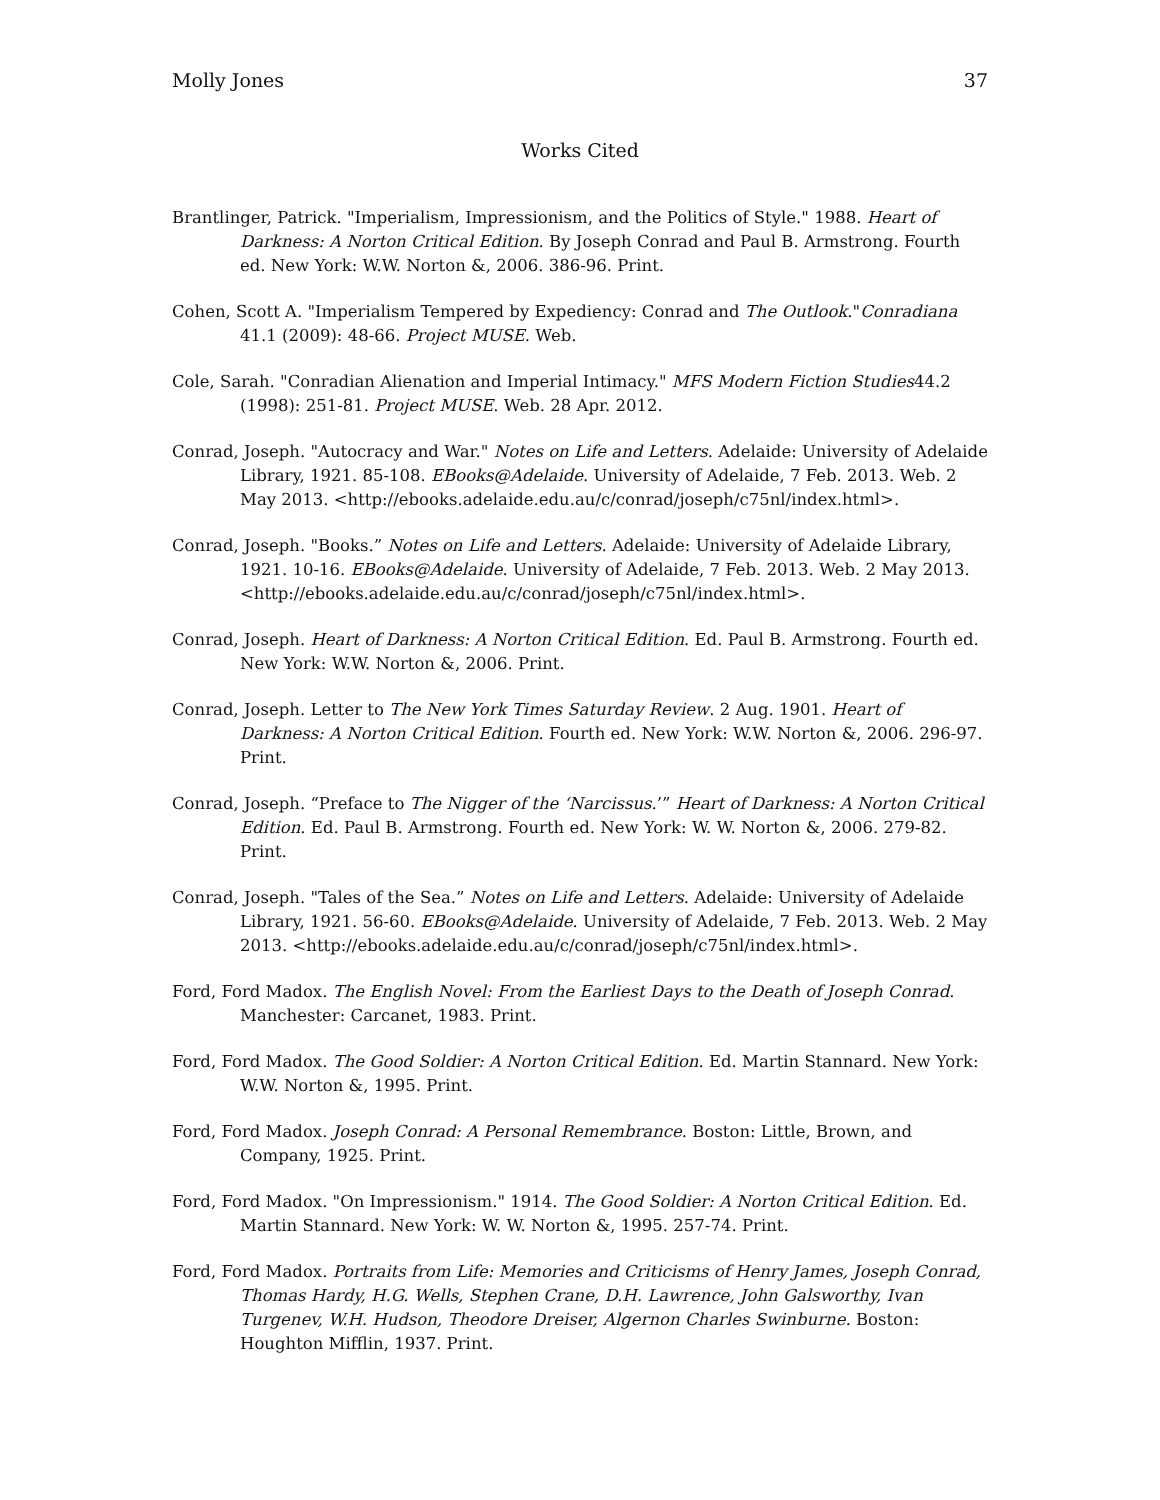Molly Jones 37
Works Cited
Brantlinger, Patrick. "Imperialism, Impressionism, and the Politics of Style." 1988. Heart of Darkness: A Norton Critical Edition. By Joseph Conrad and Paul B. Armstrong. Fourth ed. New York: W.W. Norton &, 2006. 386-96. Print.
Cohen, Scott A. "Imperialism Tempered by Expediency: Conrad and The Outlook."Conradiana 41.1 (2009): 48-66. Project MUSE. Web.
Cole, Sarah. "Conradian Alienation and Imperial Intimacy." MFS Modern Fiction Studies44.2 (1998): 251-81. Project MUSE. Web. 28 Apr. 2012.
Conrad, Joseph. "Autocracy and War." Notes on Life and Letters. Adelaide: University of Adelaide Library, 1921. 85-108. EBooks@Adelaide. University of Adelaide, 7 Feb. 2013. Web. 2 May 2013. <http://ebooks.adelaide.edu.au/c/conrad/joseph/c75nl/index.html>.
Conrad, Joseph. "Books.” Notes on Life and Letters. Adelaide: University of Adelaide Library, 1921. 10-16. EBooks@Adelaide. University of Adelaide, 7 Feb. 2013. Web. 2 May 2013. <http://ebooks.adelaide.edu.au/c/conrad/joseph/c75nl/index.html>.
Conrad, Joseph. Heart of Darkness: A Norton Critical Edition. Ed. Paul B. Armstrong. Fourth ed. New York: W.W. Norton &, 2006. Print.
Conrad, Joseph. Letter to The New York Times Saturday Review. 2 Aug. 1901. Heart of Darkness: A Norton Critical Edition. Fourth ed. New York: W.W. Norton &, 2006. 296-97. Print.
Conrad, Joseph. “Preface to The Nigger of the ‘Narcissus.’” Heart of Darkness: A Norton Critical Edition. Ed. Paul B. Armstrong. Fourth ed. New York: W. W. Norton &, 2006. 279-82. Print.
Conrad, Joseph. "Tales of the Sea.” Notes on Life and Letters. Adelaide: University of Adelaide Library, 1921. 56-60. EBooks@Adelaide. University of Adelaide, 7 Feb. 2013. Web. 2 May 2013. <http://ebooks.adelaide.edu.au/c/conrad/joseph/c75nl/index.html>.
Ford, Ford Madox. The English Novel: From the Earliest Days to the Death of Joseph Conrad. Manchester: Carcanet, 1983. Print.
Ford, Ford Madox. The Good Soldier: A Norton Critical Edition. Ed. Martin Stannard. New York: W.W. Norton &, 1995. Print.
Ford, Ford Madox. Joseph Conrad: A Personal Remembrance. Boston: Little, Brown, and Company, 1925. Print.
Ford, Ford Madox. "On Impressionism." 1914. The Good Soldier: A Norton Critical Edition. Ed. Martin Stannard. New York: W. W. Norton &, 1995. 257-74. Print.
Ford, Ford Madox. Portraits from Life: Memories and Criticisms of Henry James, Joseph Conrad, Thomas Hardy, H.G. Wells, Stephen Crane, D.H. Lawrence, John Galsworthy, Ivan Turgenev, W.H. Hudson, Theodore Dreiser, Algernon Charles Swinburne. Boston: Houghton Mifflin, 1937. Print.